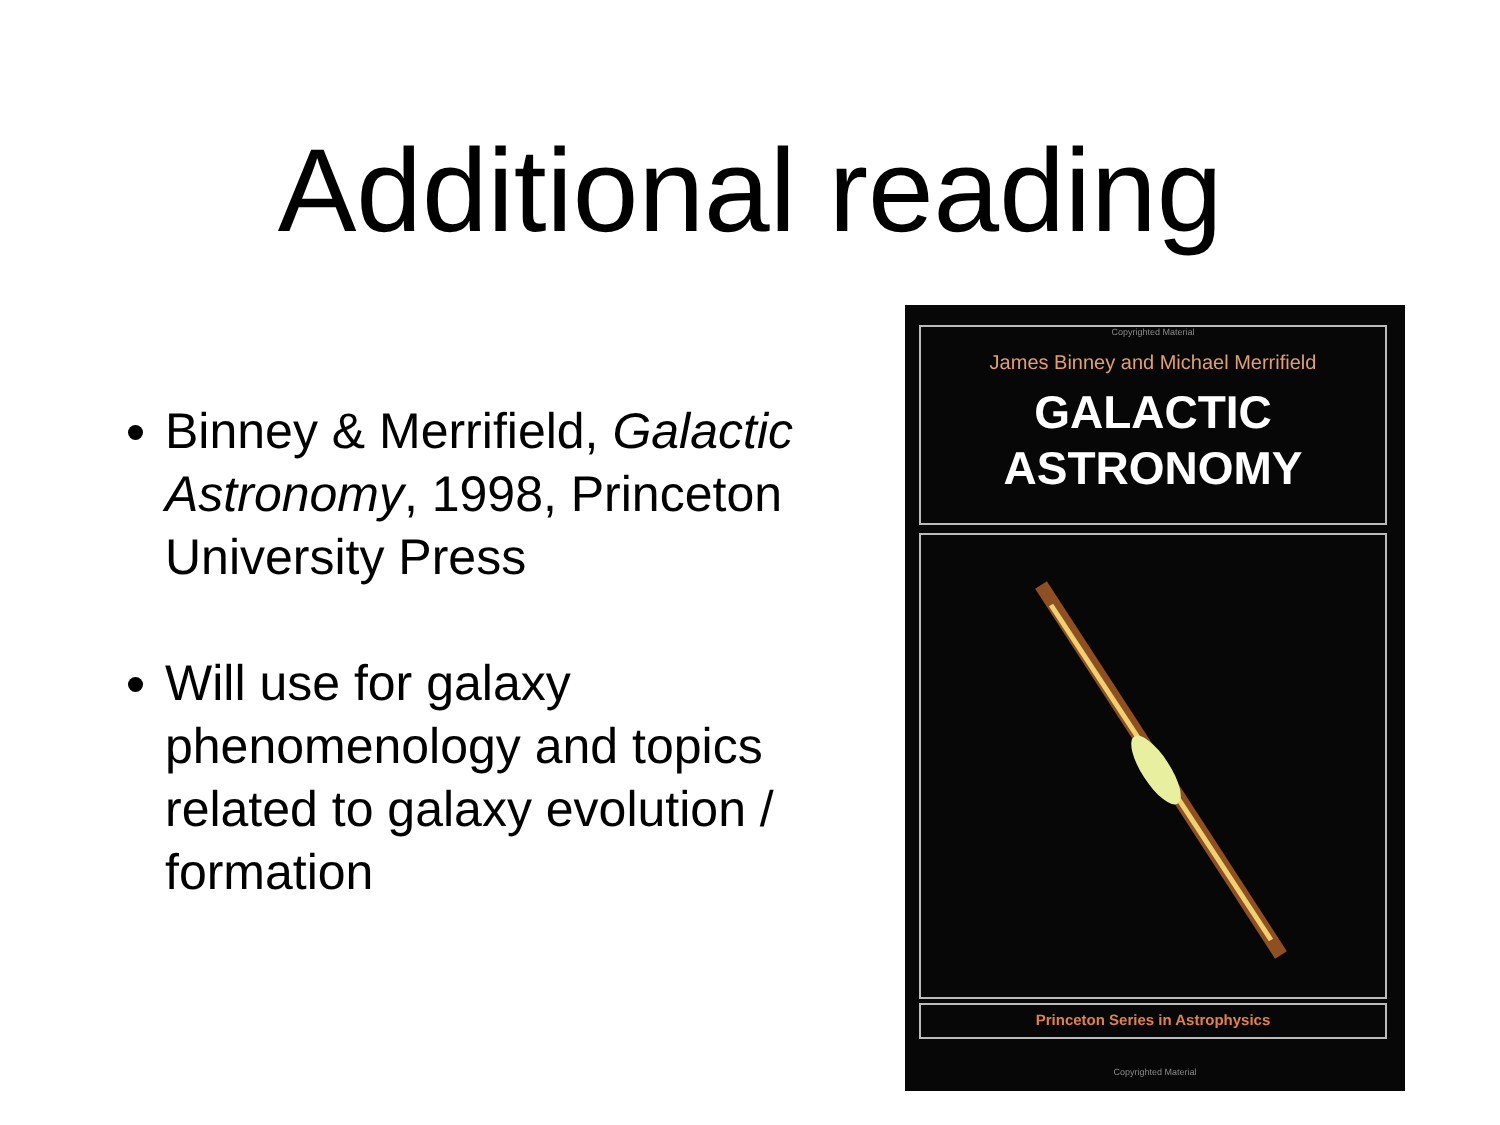Additional reading
Binney & Merrifield, Galactic Astronomy, 1998, Princeton University Press
Will use for galaxy phenomenology and topics related to galaxy evolution / formation
Copyrighted Material
James Binney and Michael Merrifield
GALACTIC
ASTRONOMY
Princeton Series in Astrophysics
Copyrighted Material